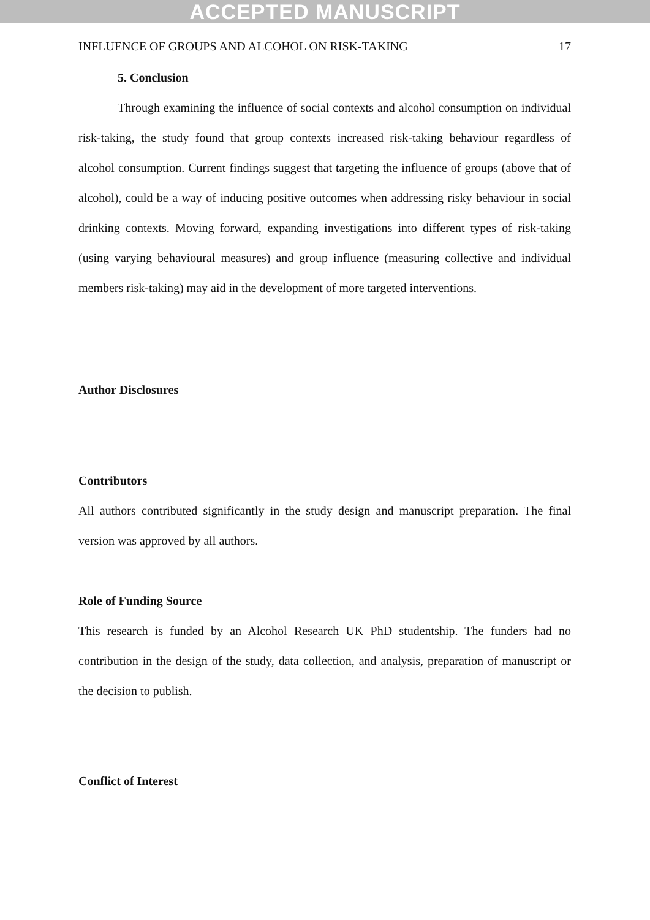ACCEPTED MANUSCRIPT
INFLUENCE OF GROUPS AND ALCOHOL ON RISK-TAKING 17
5. Conclusion
Through examining the influence of social contexts and alcohol consumption on individual risk-taking, the study found that group contexts increased risk-taking behaviour regardless of alcohol consumption. Current findings suggest that targeting the influence of groups (above that of alcohol), could be a way of inducing positive outcomes when addressing risky behaviour in social drinking contexts. Moving forward, expanding investigations into different types of risk-taking (using varying behavioural measures) and group influence (measuring collective and individual members risk-taking) may aid in the development of more targeted interventions.
Author Disclosures
Contributors
All authors contributed significantly in the study design and manuscript preparation. The final version was approved by all authors.
Role of Funding Source
This research is funded by an Alcohol Research UK PhD studentship. The funders had no contribution in the design of the study, data collection, and analysis, preparation of manuscript or the decision to publish.
Conflict of Interest